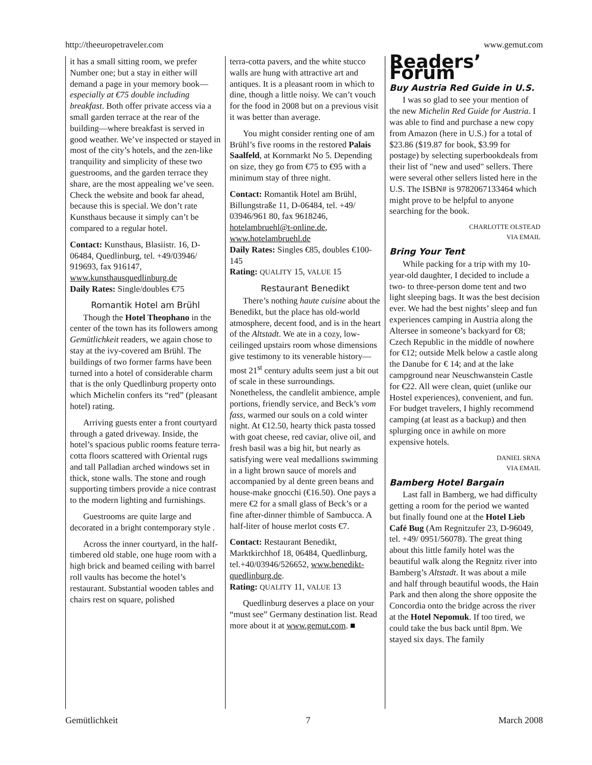http://theeuropetraveler.com www.gemut.com
it has a small sitting room, we prefer Number one; but a stay in either will demand a page in your memory book—especially at €75 double including breakfast. Both offer private access via a small garden terrace at the rear of the building—where breakfast is served in good weather. We’ve inspected or stayed in most of the city’s hotels, and the zen-like tranquility and simplicity of these two guestrooms, and the garden terrace they share, are the most appealing we’ve seen. Check the website and book far ahead, because this is special. We don’t rate Kunsthaus because it simply can’t be compared to a regular hotel.
Contact: Kunsthaus, Blasiistr. 16, D-06484, Quedlinburg, tel. +49/03946/ 919693, fax 916147, www.kunsthausquedlinburg.de
Daily Rates: Single/doubles €75
Romantik Hotel am Brühl
Though the Hotel Theophano in the center of the town has its followers among Gemütlichkeit readers, we again chose to stay at the ivy-covered am Brühl. The buildings of two former farms have been turned into a hotel of considerable charm that is the only Quedlinburg property onto which Michelin confers its “red” (pleasant hotel) rating.
Arriving guests enter a front courtyard through a gated driveway. Inside, the hotel’s spacious public rooms feature terra-cotta floors scattered with Oriental rugs and tall Palladian arched windows set in thick, stone walls. The stone and rough supporting timbers provide a nice contrast to the modern lighting and furnishings.
Guestrooms are quite large and decorated in a bright contemporary style .
Across the inner courtyard, in the half-timbered old stable, one huge room with a high brick and beamed ceiling with barrel roll vaults has become the hotel’s restaurant. Substantial wooden tables and chairs rest on square, polished
terra-cotta pavers, and the white stucco walls are hung with attractive art and antiques. It is a pleasant room in which to dine, though a little noisy. We can’t vouch for the food in 2008 but on a previous visit it was better than average.
You might consider renting one of am Brühl’s five rooms in the restored Palais Saalfeld, at Kornmarkt No 5. Depending on size, they go from €75 to €95 with a minimum stay of three night.
Contact: Romantik Hotel am Brühl, Billungstraße 11, D-06484, tel. +49/ 03946/961 80, fax 9618246, hotelambruehl@t-online.de, www.hotelambruehl.de
Daily Rates: Singles €85, doubles €100-145
Rating: QUALITY 15, VALUE 15
Restaurant Benedikt
There’s nothing haute cuisine about the Benedikt, but the place has old-world atmosphere, decent food, and is in the heart of the Altstadt. We ate in a cozy, low-ceilinged upstairs room whose dimensions give testimony to its venerable history—most 21<sup>st</sup> century adults seem just a bit out of scale in these surroundings. Nonetheless, the candlelit ambience, ample portions, friendly service, and Beck’s vom fass, warmed our souls on a cold winter night. At €12.50, hearty thick pasta tossed with goat cheese, red caviar, olive oil, and fresh basil was a big hit, but nearly as satisfying were veal medallions swimming in a light brown sauce of morels and accompanied by al dente green beans and house-make gnocchi (€16.50). One pays a mere €2 for a small glass of Beck’s or a fine after-dinner thimble of Sambucca. A half-liter of house merlot costs €7.
Contact: Restaurant Benedikt, Marktkirchhof 18, 06484, Quedlinburg, tel.+40/03946/526652, www.benedikt-quedlinburg.de.
Rating: QUALITY 11, VALUE 13
Quedlinburg deserves a place on your “must see” Germany destination list. Read more about it at www.gemut.com. ■
Readers’ Forum
Buy Austria Red Guide in U.S.
I was so glad to see your mention of the new Michelin Red Guide for Austria. I was able to find and purchase a new copy from Amazon (here in U.S.) for a total of $23.86 ($19.87 for book, $3.99 for postage) by selecting superbookdeals from their list of "new and used" sellers. There were several other sellers listed here in the U.S. The ISBN# is 9782067133464 which might prove to be helpful to anyone searching for the book.
CHARLOTTE OLSTEAD
VIA EMAIL
Bring Your Tent
While packing for a trip with my 10-year-old daughter, I decided to include a two- to three-person dome tent and two light sleeping bags. It was the best decision ever. We had the best nights’ sleep and fun experiences camping in Austria along the Altersee in someone’s backyard for €8; Czech Republic in the middle of nowhere for €12; outside Melk below a castle along the Danube for € 14; and at the lake campground near Neuschwanstein Castle for €22. All were clean, quiet (unlike our Hostel experiences), convenient, and fun. For budget travelers, I highly recommend camping (at least as a backup) and then splurging once in awhile on more expensive hotels.
DANIEL SRNA
VIA EMAIL
Bamberg Hotel Bargain
Last fall in Bamberg, we had difficulty getting a room for the period we wanted but finally found one at the Hotel Lieb Café Bug (Am Regnitzufer 23, D-96049, tel. +49/ 0951/56078). The great thing about this little family hotel was the beautiful walk along the Regnitz river into Bamberg’s Altstadt. It was about a mile and half through beautiful woods, the Hain Park and then along the shore opposite the Concordia onto the bridge across the river at the Hotel Nepomuk. If too tired, we could take the bus back until 8pm. We stayed six days. The family
Gemütlichkeit 7 March 2008